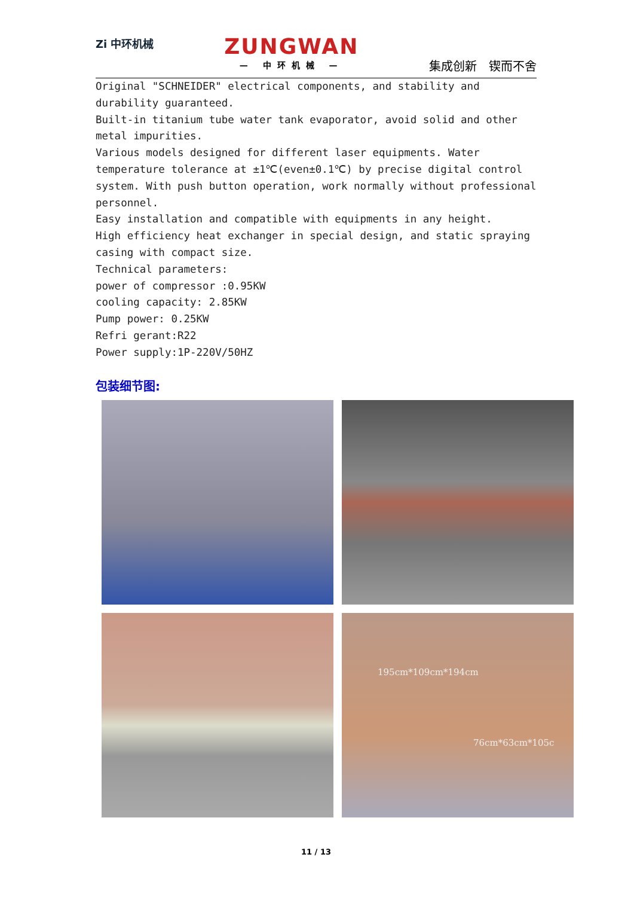Zi 中环机械
ZUNGWAN
— 中环机械 —
集成创新　锲而不舍
Original "SCHNEIDER" electrical components, and stability and durability guaranteed.
Built-in titanium tube water tank evaporator, avoid solid and other metal impurities.
Various models designed for different laser equipments. Water temperature tolerance at ±1℃(even±0.1℃) by precise digital control system. With push button operation, work normally without professional personnel.
Easy installation and compatible with equipments in any height.
High efficiency heat exchanger in special design, and static spraying casing with compact size.
Technical parameters:
power of compressor :0.95KW
cooling capacity: 2.85KW
Pump power: 0.25KW
Refri gerant:R22
Power supply:1P-220V/50HZ
包装细节图:
195cm*109cm*194cm
76cm*63cm*105c
11 / 13